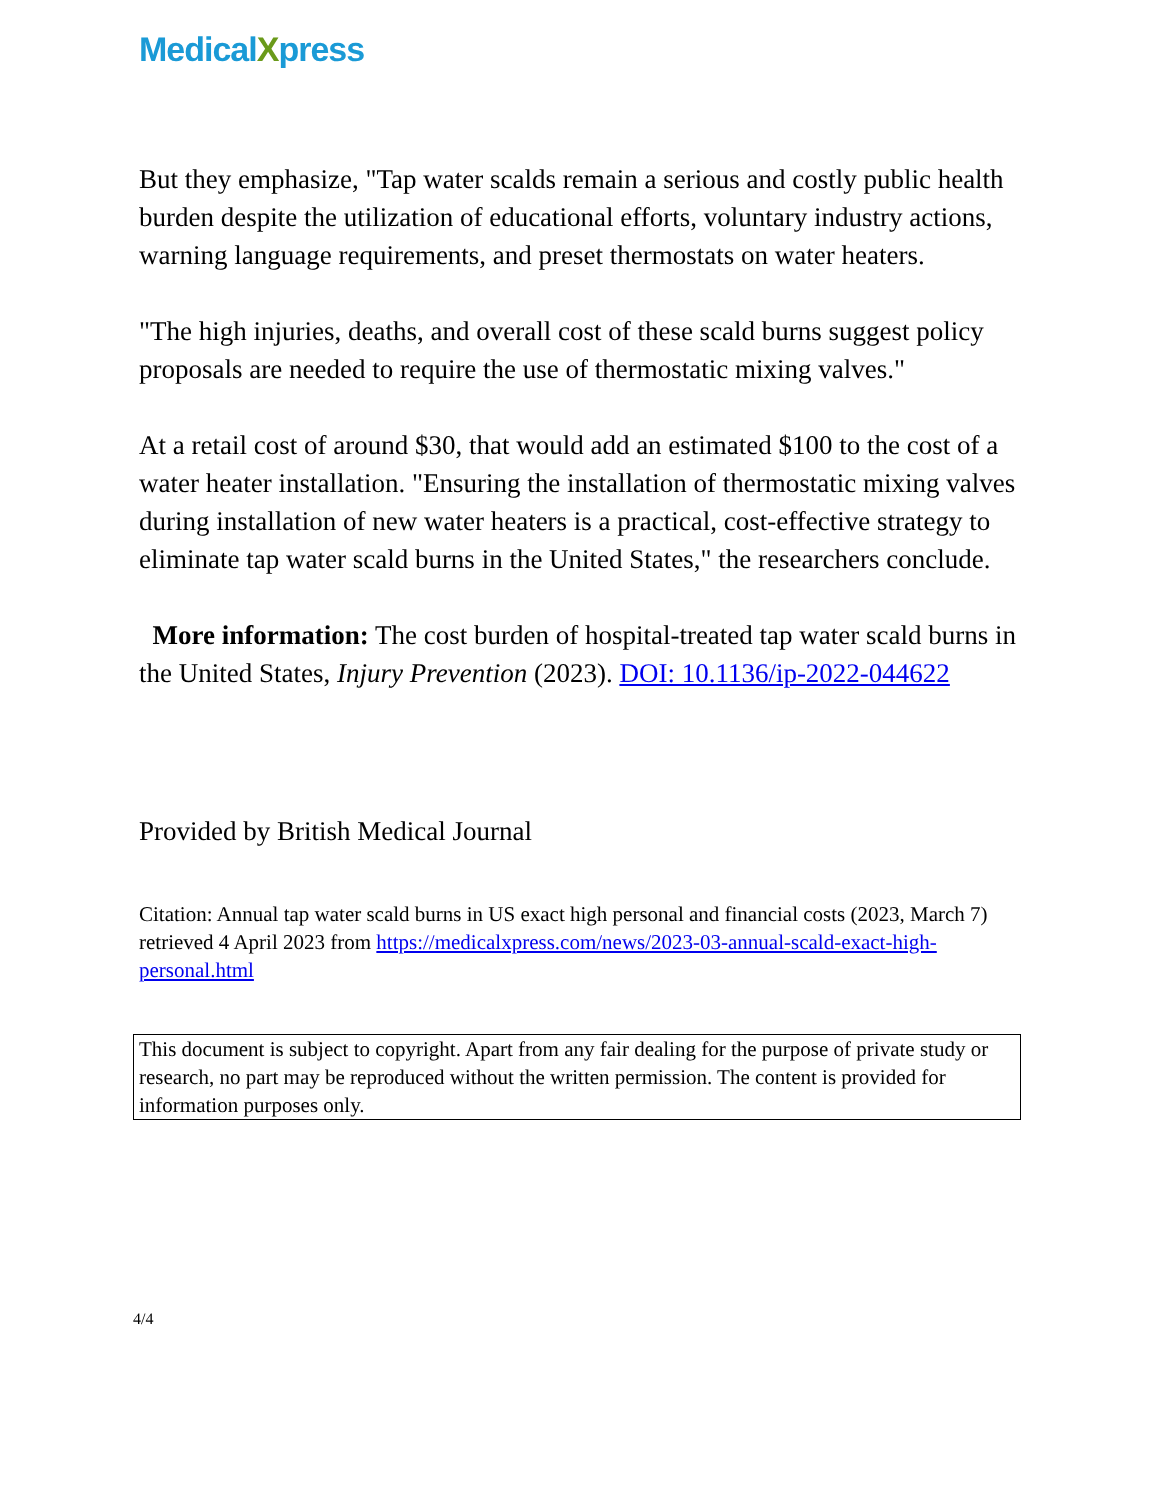MedicalXpress
But they emphasize, "Tap water scalds remain a serious and costly public health burden despite the utilization of educational efforts, voluntary industry actions, warning language requirements, and preset thermostats on water heaters.
"The high injuries, deaths, and overall cost of these scald burns suggest policy proposals are needed to require the use of thermostatic mixing valves."
At a retail cost of around $30, that would add an estimated $100 to the cost of a water heater installation. "Ensuring the installation of thermostatic mixing valves during installation of new water heaters is a practical, cost-effective strategy to eliminate tap water scald burns in the United States," the researchers conclude.
More information: The cost burden of hospital-treated tap water scald burns in the United States, Injury Prevention (2023). DOI: 10.1136/ip-2022-044622
Provided by British Medical Journal
Citation: Annual tap water scald burns in US exact high personal and financial costs (2023, March 7) retrieved 4 April 2023 from https://medicalxpress.com/news/2023-03-annual-scald-exact-high-personal.html
This document is subject to copyright. Apart from any fair dealing for the purpose of private study or research, no part may be reproduced without the written permission. The content is provided for information purposes only.
4/4